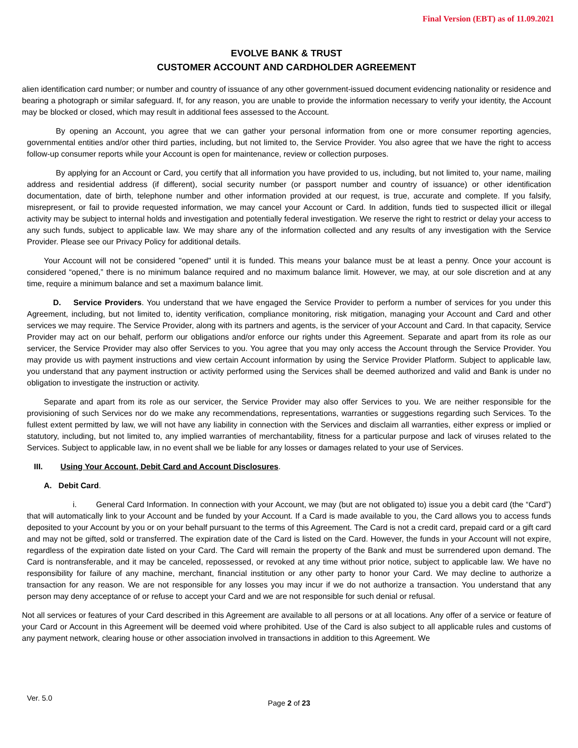Final Version (EBT) as of 11.09.2021
EVOLVE BANK & TRUST
CUSTOMER ACCOUNT AND CARDHOLDER AGREEMENT
alien identification card number; or number and country of issuance of any other government-issued document evidencing nationality or residence and bearing a photograph or similar safeguard. If, for any reason, you are unable to provide the information necessary to verify your identity, the Account may be blocked or closed, which may result in additional fees assessed to the Account.
By opening an Account, you agree that we can gather your personal information from one or more consumer reporting agencies, governmental entities and/or other third parties, including, but not limited to, the Service Provider. You also agree that we have the right to access follow-up consumer reports while your Account is open for maintenance, review or collection purposes.
By applying for an Account or Card, you certify that all information you have provided to us, including, but not limited to, your name, mailing address and residential address (if different), social security number (or passport number and country of issuance) or other identification documentation, date of birth, telephone number and other information provided at our request, is true, accurate and complete. If you falsify, misrepresent, or fail to provide requested information, we may cancel your Account or Card. In addition, funds tied to suspected illicit or illegal activity may be subject to internal holds and investigation and potentially federal investigation. We reserve the right to restrict or delay your access to any such funds, subject to applicable law. We may share any of the information collected and any results of any investigation with the Service Provider. Please see our Privacy Policy for additional details.
Your Account will not be considered "opened" until it is funded. This means your balance must be at least a penny. Once your account is considered “opened,” there is no minimum balance required and no maximum balance limit. However, we may, at our sole discretion and at any time, require a minimum balance and set a maximum balance limit.
D. Service Providers. You understand that we have engaged the Service Provider to perform a number of services for you under this Agreement, including, but not limited to, identity verification, compliance monitoring, risk mitigation, managing your Account and Card and other services we may require. The Service Provider, along with its partners and agents, is the servicer of your Account and Card. In that capacity, Service Provider may act on our behalf, perform our obligations and/or enforce our rights under this Agreement. Separate and apart from its role as our servicer, the Service Provider may also offer Services to you. You agree that you may only access the Account through the Service Provider. You may provide us with payment instructions and view certain Account information by using the Service Provider Platform. Subject to applicable law, you understand that any payment instruction or activity performed using the Services shall be deemed authorized and valid and Bank is under no obligation to investigate the instruction or activity.
Separate and apart from its role as our servicer, the Service Provider may also offer Services to you. We are neither responsible for the provisioning of such Services nor do we make any recommendations, representations, warranties or suggestions regarding such Services. To the fullest extent permitted by law, we will not have any liability in connection with the Services and disclaim all warranties, either express or implied or statutory, including, but not limited to, any implied warranties of merchantability, fitness for a particular purpose and lack of viruses related to the Services. Subject to applicable law, in no event shall we be liable for any losses or damages related to your use of Services.
III. Using Your Account, Debit Card and Account Disclosures.
A. Debit Card.
i. General Card Information. In connection with your Account, we may (but are not obligated to) issue you a debit card (the “Card”) that will automatically link to your Account and be funded by your Account. If a Card is made available to you, the Card allows you to access funds deposited to your Account by you or on your behalf pursuant to the terms of this Agreement. The Card is not a credit card, prepaid card or a gift card and may not be gifted, sold or transferred. The expiration date of the Card is listed on the Card. However, the funds in your Account will not expire, regardless of the expiration date listed on your Card. The Card will remain the property of the Bank and must be surrendered upon demand. The Card is nontransferable, and it may be canceled, repossessed, or revoked at any time without prior notice, subject to applicable law. We have no responsibility for failure of any machine, merchant, financial institution or any other party to honor your Card. We may decline to authorize a transaction for any reason. We are not responsible for any losses you may incur if we do not authorize a transaction. You understand that any person may deny acceptance of or refuse to accept your Card and we are not responsible for such denial or refusal.
Not all services or features of your Card described in this Agreement are available to all persons or at all locations. Any offer of a service or feature of your Card or Account in this Agreement will be deemed void where prohibited. Use of the Card is also subject to all applicable rules and customs of any payment network, clearing house or other association involved in transactions in addition to this Agreement. We
Ver. 5.0
Page 2 of 23